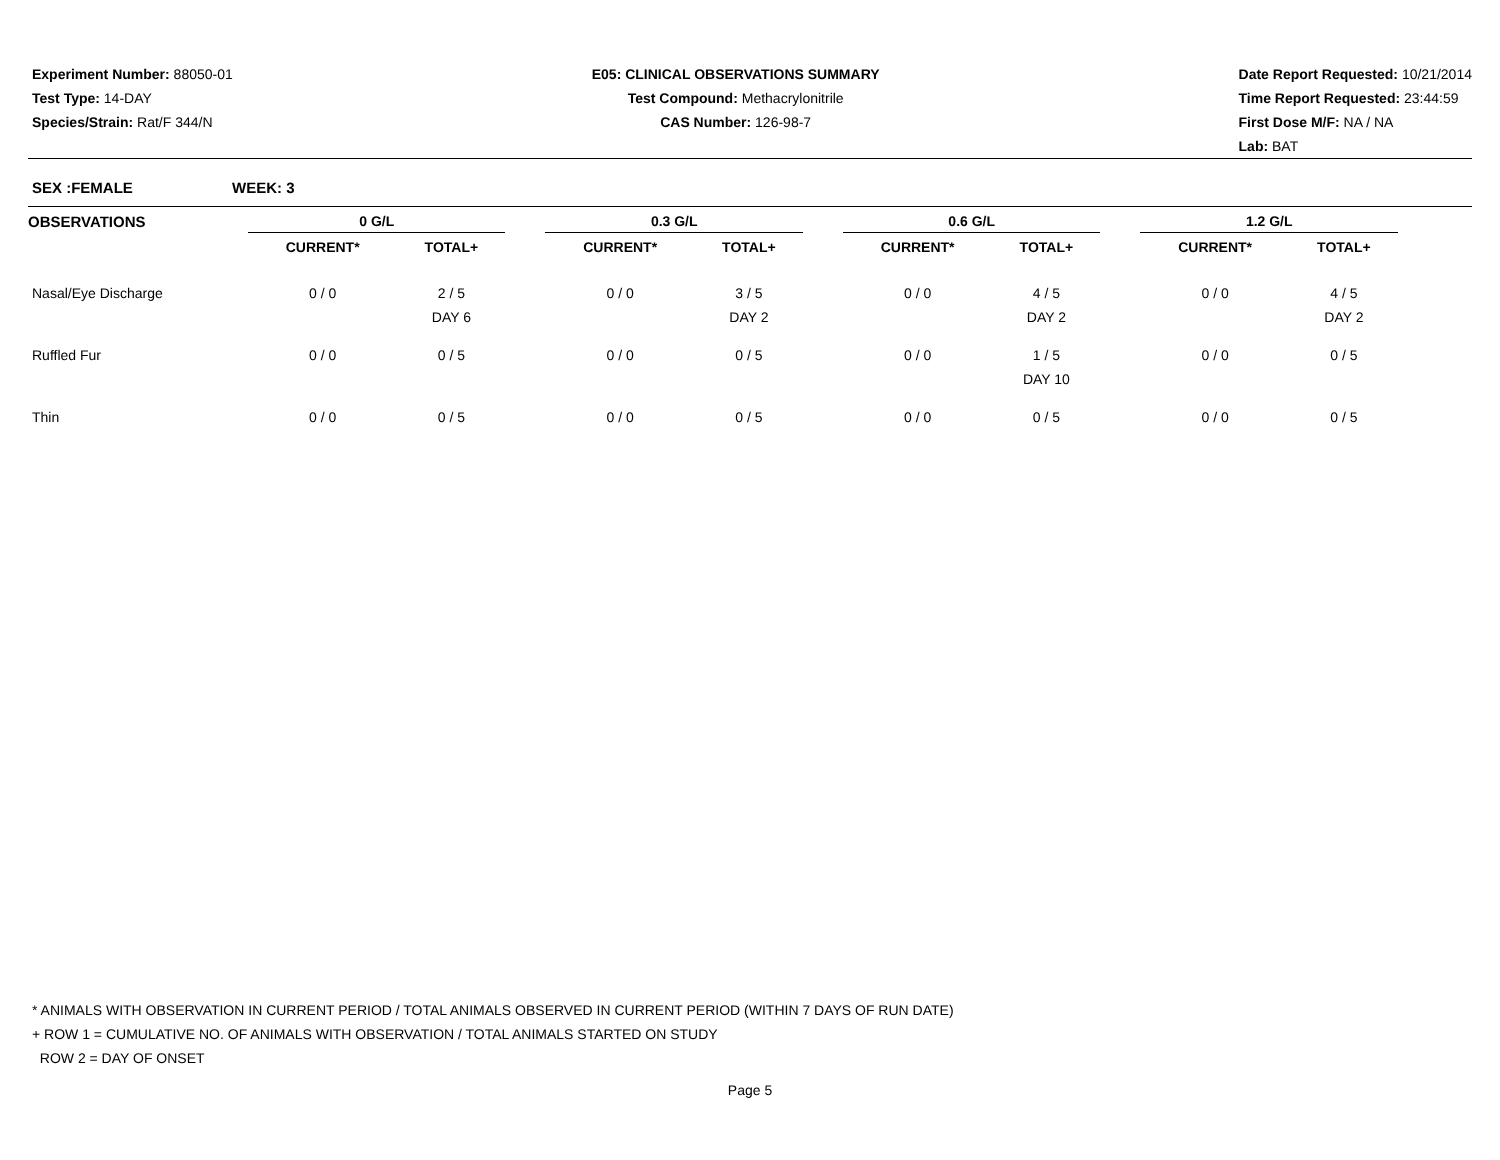Experiment Number: 88050-01
Test Type: 14-DAY
Species/Strain: Rat/F 344/N
E05: CLINICAL OBSERVATIONS SUMMARY
Test Compound: Methacrylonitrile
CAS Number: 126-98-7
Date Report Requested: 10/21/2014
Time Report Requested: 23:44:59
First Dose M/F: NA / NA
Lab: BAT
SEX :FEMALE WEEK: 3
| OBSERVATIONS | 0 G/L | | | 0.3 G/L | | | 0.6 G/L | | | 1.2 G/L | | |
| --- | --- | --- | --- | --- | --- | --- | --- | --- | --- | --- | --- | --- |
| | CURRENT* | TOTAL+ | | CURRENT* | TOTAL+ | | CURRENT* | TOTAL+ | | CURRENT* | TOTAL+ | |
| Nasal/Eye Discharge | 0 / 0 | 2 / 5 DAY 6 | | 0 / 0 | 3 / 5 DAY 2 | | 0 / 0 | 4 / 5 DAY 2 | | 0 / 0 | 4 / 5 DAY 2 | |
| Ruffled Fur | 0 / 0 | 0 / 5 | | 0 / 0 | 0 / 5 | | 0 / 0 | 1 / 5 DAY 10 | | 0 / 0 | 0 / 5 | |
| Thin | 0 / 0 | 0 / 5 | | 0 / 0 | 0 / 5 | | 0 / 0 | 0 / 5 | | 0 / 0 | 0 / 5 | |
* ANIMALS WITH OBSERVATION IN CURRENT PERIOD / TOTAL ANIMALS OBSERVED IN CURRENT PERIOD (WITHIN 7 DAYS OF RUN DATE)
+ ROW 1 = CUMULATIVE NO. OF ANIMALS WITH OBSERVATION / TOTAL ANIMALS STARTED ON STUDY
ROW 2 = DAY OF ONSET
Page 5